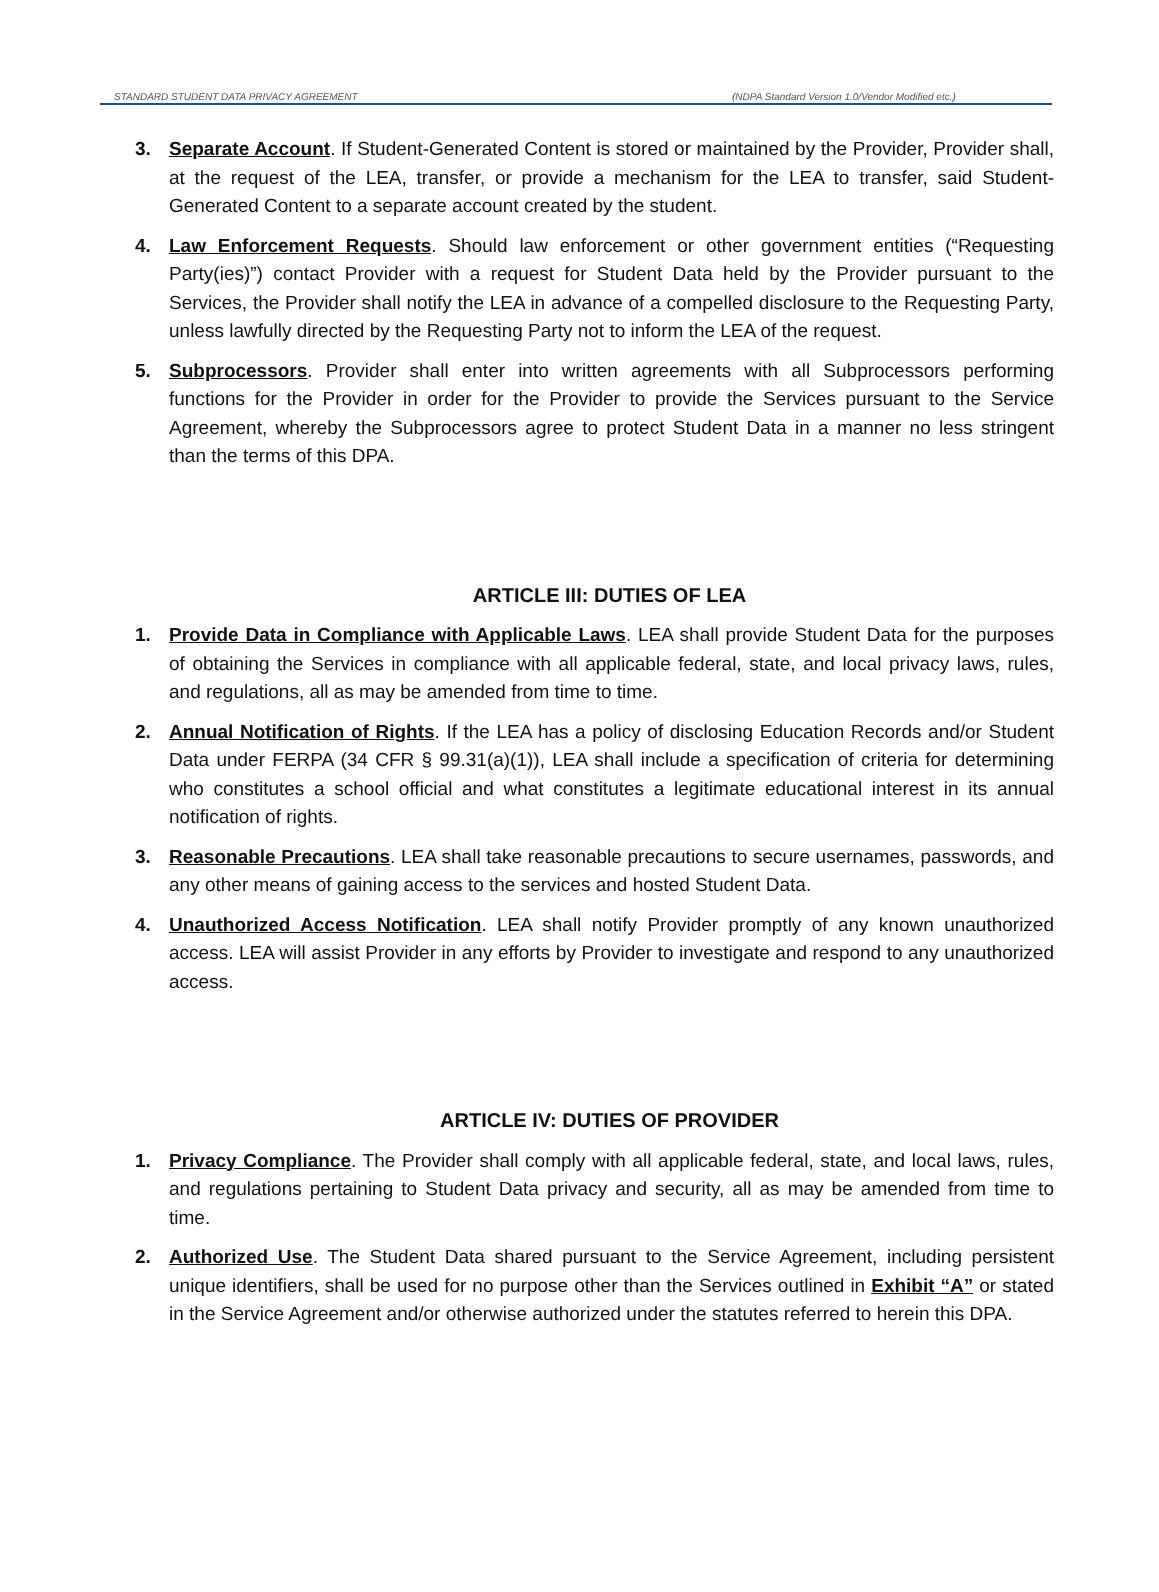STANDARD STUDENT DATA PRIVACY AGREEMENT (NDPA Standard Version 1.0/Vendor Modified etc.)
3. Separate Account. If Student-Generated Content is stored or maintained by the Provider, Provider shall, at the request of the LEA, transfer, or provide a mechanism for the LEA to transfer, said Student-Generated Content to a separate account created by the student.
4. Law Enforcement Requests. Should law enforcement or other government entities (“Requesting Party(ies)”) contact Provider with a request for Student Data held by the Provider pursuant to the Services, the Provider shall notify the LEA in advance of a compelled disclosure to the Requesting Party, unless lawfully directed by the Requesting Party not to inform the LEA of the request.
5. Subprocessors. Provider shall enter into written agreements with all Subprocessors performing functions for the Provider in order for the Provider to provide the Services pursuant to the Service Agreement, whereby the Subprocessors agree to protect Student Data in a manner no less stringent than the terms of this DPA.
ARTICLE III: DUTIES OF LEA
1. Provide Data in Compliance with Applicable Laws. LEA shall provide Student Data for the purposes of obtaining the Services in compliance with all applicable federal, state, and local privacy laws, rules, and regulations, all as may be amended from time to time.
2. Annual Notification of Rights. If the LEA has a policy of disclosing Education Records and/or Student Data under FERPA (34 CFR § 99.31(a)(1)), LEA shall include a specification of criteria for determining who constitutes a school official and what constitutes a legitimate educational interest in its annual notification of rights.
3. Reasonable Precautions. LEA shall take reasonable precautions to secure usernames, passwords, and any other means of gaining access to the services and hosted Student Data.
4. Unauthorized Access Notification. LEA shall notify Provider promptly of any known unauthorized access. LEA will assist Provider in any efforts by Provider to investigate and respond to any unauthorized access.
ARTICLE IV: DUTIES OF PROVIDER
1. Privacy Compliance. The Provider shall comply with all applicable federal, state, and local laws, rules, and regulations pertaining to Student Data privacy and security, all as may be amended from time to time.
2. Authorized Use. The Student Data shared pursuant to the Service Agreement, including persistent unique identifiers, shall be used for no purpose other than the Services outlined in Exhibit “A” or stated in the Service Agreement and/or otherwise authorized under the statutes referred to herein this DPA.